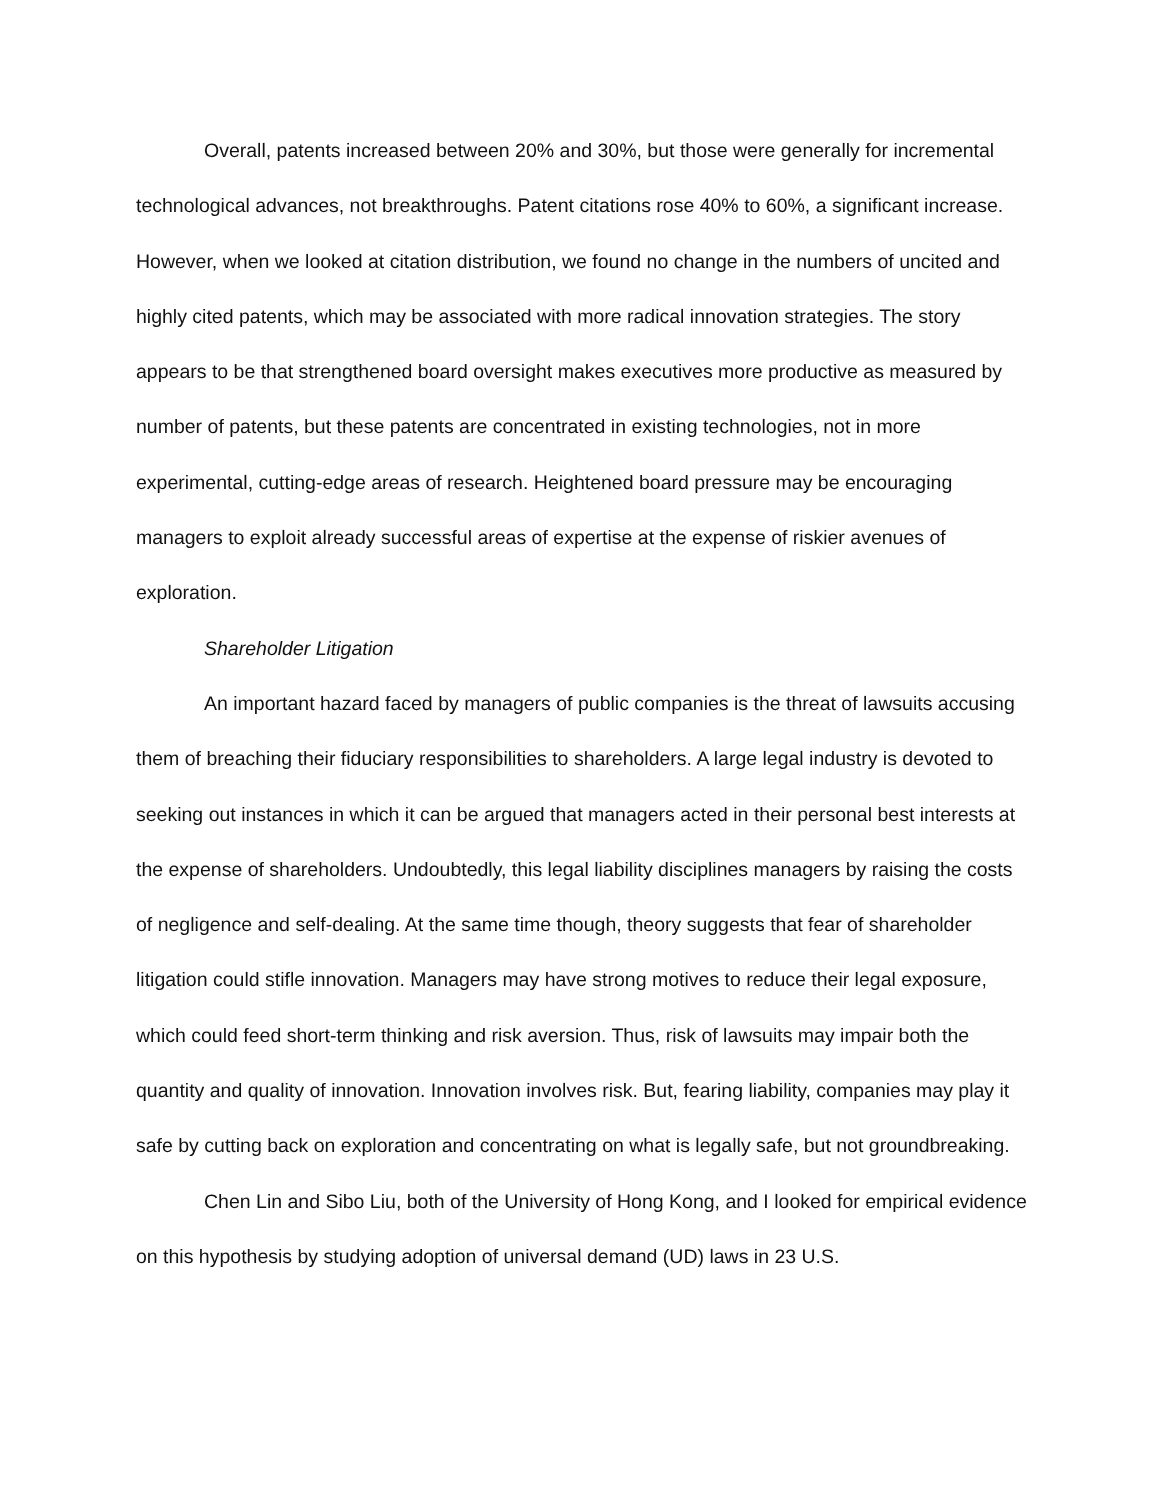Overall, patents increased between 20% and 30%, but those were generally for incremental technological advances, not breakthroughs. Patent citations rose 40% to 60%, a significant increase. However, when we looked at citation distribution, we found no change in the numbers of uncited and highly cited patents, which may be associated with more radical innovation strategies. The story appears to be that strengthened board oversight makes executives more productive as measured by number of patents, but these patents are concentrated in existing technologies, not in more experimental, cutting-edge areas of research. Heightened board pressure may be encouraging managers to exploit already successful areas of expertise at the expense of riskier avenues of exploration.
Shareholder Litigation
An important hazard faced by managers of public companies is the threat of lawsuits accusing them of breaching their fiduciary responsibilities to shareholders. A large legal industry is devoted to seeking out instances in which it can be argued that managers acted in their personal best interests at the expense of shareholders. Undoubtedly, this legal liability disciplines managers by raising the costs of negligence and self-dealing. At the same time though, theory suggests that fear of shareholder litigation could stifle innovation. Managers may have strong motives to reduce their legal exposure, which could feed short-term thinking and risk aversion. Thus, risk of lawsuits may impair both the quantity and quality of innovation. Innovation involves risk. But, fearing liability, companies may play it safe by cutting back on exploration and concentrating on what is legally safe, but not groundbreaking.
Chen Lin and Sibo Liu, both of the University of Hong Kong, and I looked for empirical evidence on this hypothesis by studying adoption of universal demand (UD) laws in 23 U.S.